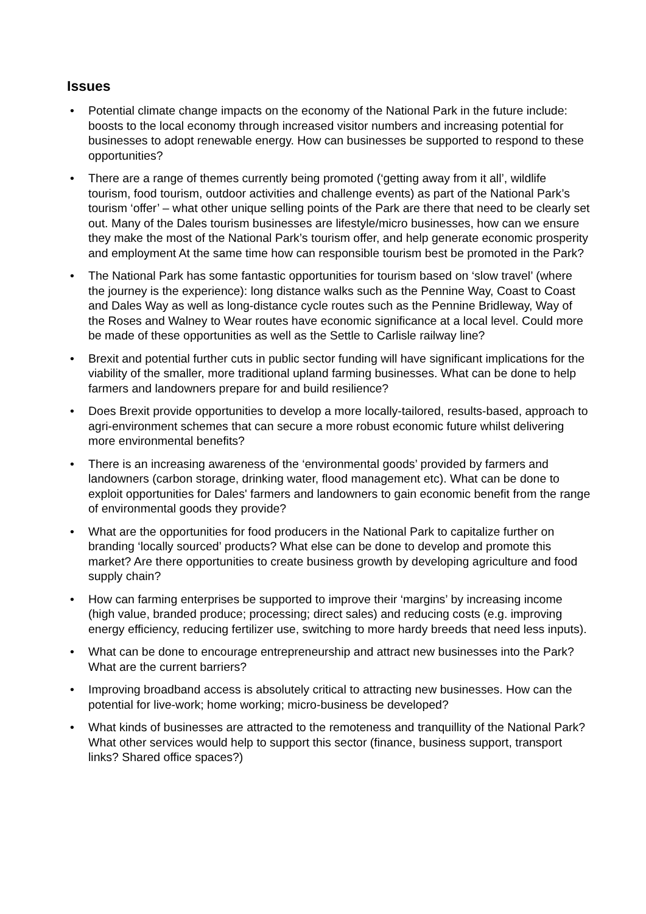Issues
• Potential climate change impacts on the economy of the National Park in the future include: boosts to the local economy through increased visitor numbers and increasing potential for businesses to adopt renewable energy. How can businesses be supported to respond to these opportunities?
• There are a range of themes currently being promoted (‘getting away from it all’, wildlife tourism, food tourism, outdoor activities and challenge events) as part of the National Park’s tourism ‘offer’ – what other unique selling points of the Park are there that need to be clearly set out. Many of the Dales tourism businesses are lifestyle/micro businesses, how can we ensure they make the most of the National Park’s tourism offer, and help generate economic prosperity and employment At the same time how can responsible tourism best be promoted in the Park?
• The National Park has some fantastic opportunities for tourism based on ‘slow travel’ (where the journey is the experience): long distance walks such as the Pennine Way, Coast to Coast and Dales Way as well as long-distance cycle routes such as the Pennine Bridleway, Way of the Roses and Walney to Wear routes have economic significance at a local level. Could more be made of these opportunities as well as the Settle to Carlisle railway line?
• Brexit and potential further cuts in public sector funding will have significant implications for the viability of the smaller, more traditional upland farming businesses. What can be done to help farmers and landowners prepare for and build resilience?
• Does Brexit provide opportunities to develop a more locally-tailored, results-based, approach to agri-environment schemes that can secure a more robust economic future whilst delivering more environmental benefits?
• There is an increasing awareness of the ‘environmental goods’ provided by farmers and landowners (carbon storage, drinking water, flood management etc). What can be done to exploit opportunities for Dales' farmers and landowners to gain economic benefit from the range of environmental goods they provide?
• What are the opportunities for food producers in the National Park to capitalize further on branding ‘locally sourced’ products? What else can be done to develop and promote this market? Are there opportunities to create business growth by developing agriculture and food supply chain?
• How can farming enterprises be supported to improve their ‘margins’ by increasing income (high value, branded produce; processing; direct sales) and reducing costs (e.g. improving energy efficiency, reducing fertilizer use, switching to more hardy breeds that need less inputs).
• What can be done to encourage entrepreneurship and attract new businesses into the Park? What are the current barriers?
• Improving broadband access is absolutely critical to attracting new businesses. How can the potential for live-work; home working; micro-business be developed?
• What kinds of businesses are attracted to the remoteness and tranquillity of the National Park? What other services would help to support this sector (finance, business support, transport links? Shared office spaces?)